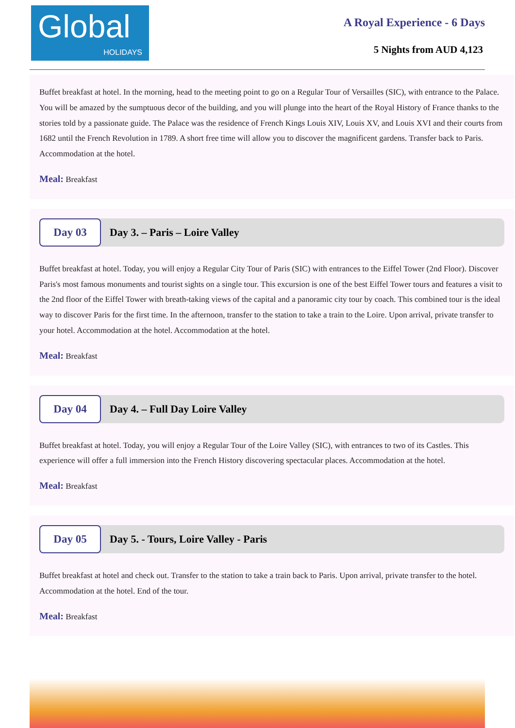Global
HOLIDAYS
A Royal Experience - 6 Days
5 Nights from AUD 4,123
Buffet breakfast at hotel. In the morning, head to the meeting point to go on a Regular Tour of Versailles (SIC), with entrance to the Palace. You will be amazed by the sumptuous decor of the building, and you will plunge into the heart of the Royal History of France thanks to the stories told by a passionate guide. The Palace was the residence of French Kings Louis XIV, Louis XV, and Louis XVI and their courts from 1682 until the French Revolution in 1789. A short free time will allow you to discover the magnificent gardens. Transfer back to Paris. Accommodation at the hotel.
Meal: Breakfast
Day 03
Day 3. – Paris – Loire Valley
Buffet breakfast at hotel. Today, you will enjoy a Regular City Tour of Paris (SIC) with entrances to the Eiffel Tower (2nd Floor). Discover Paris's most famous monuments and tourist sights on a single tour. This excursion is one of the best Eiffel Tower tours and features a visit to the 2nd floor of the Eiffel Tower with breath-taking views of the capital and a panoramic city tour by coach. This combined tour is the ideal way to discover Paris for the first time. In the afternoon, transfer to the station to take a train to the Loire. Upon arrival, private transfer to your hotel. Accommodation at the hotel. Accommodation at the hotel.
Meal: Breakfast
Day 04
Day 4. – Full Day Loire Valley
Buffet breakfast at hotel. Today, you will enjoy a Regular Tour of the Loire Valley (SIC), with entrances to two of its Castles. This experience will offer a full immersion into the French History discovering spectacular places. Accommodation at the hotel.
Meal: Breakfast
Day 05
Day 5. - Tours, Loire Valley - Paris
Buffet breakfast at hotel and check out. Transfer to the station to take a train back to Paris. Upon arrival, private transfer to the hotel. Accommodation at the hotel. End of the tour.
Meal: Breakfast